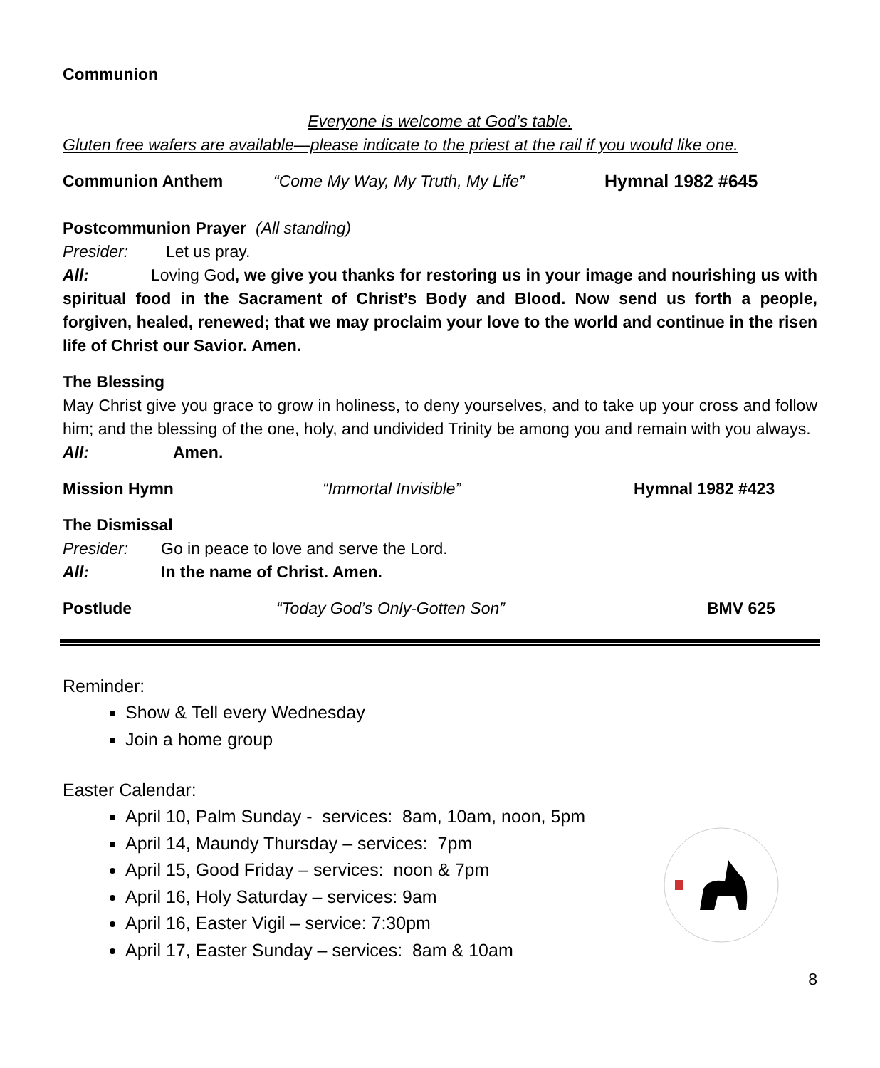Communion
Everyone is welcome at God’s table.
Gluten free wafers are available—please indicate to the priest at the rail if you would like one.
Communion Anthem “Come My Way, My Truth, My Life” Hymnal 1982 #645
Postcommunion Prayer (All standing)
Presider: Let us pray.
All: Loving God, we give you thanks for restoring us in your image and nourishing us with spiritual food in the Sacrament of Christ’s Body and Blood. Now send us forth a people, forgiven, healed, renewed; that we may proclaim your love to the world and continue in the risen life of Christ our Savior. Amen.
The Blessing
May Christ give you grace to grow in holiness, to deny yourselves, and to take up your cross and follow him; and the blessing of the one, holy, and undivided Trinity be among you and remain with you always.
All: Amen.
Mission Hymn “Immortal Invisible” Hymnal 1982 #423
The Dismissal
Presider: Go in peace to love and serve the Lord.
All: In the name of Christ. Amen.
Postlude “Today God’s Only-Gotten Son” BMV 625
Reminder:
Show & Tell every Wednesday
Join a home group
Easter Calendar:
April 10, Palm Sunday - services: 8am, 10am, noon, 5pm
April 14, Maundy Thursday – services: 7pm
April 15, Good Friday – services: noon & 7pm
April 16, Holy Saturday – services: 9am
April 16, Easter Vigil – service: 7:30pm
April 17, Easter Sunday – services: 8am & 10am
8